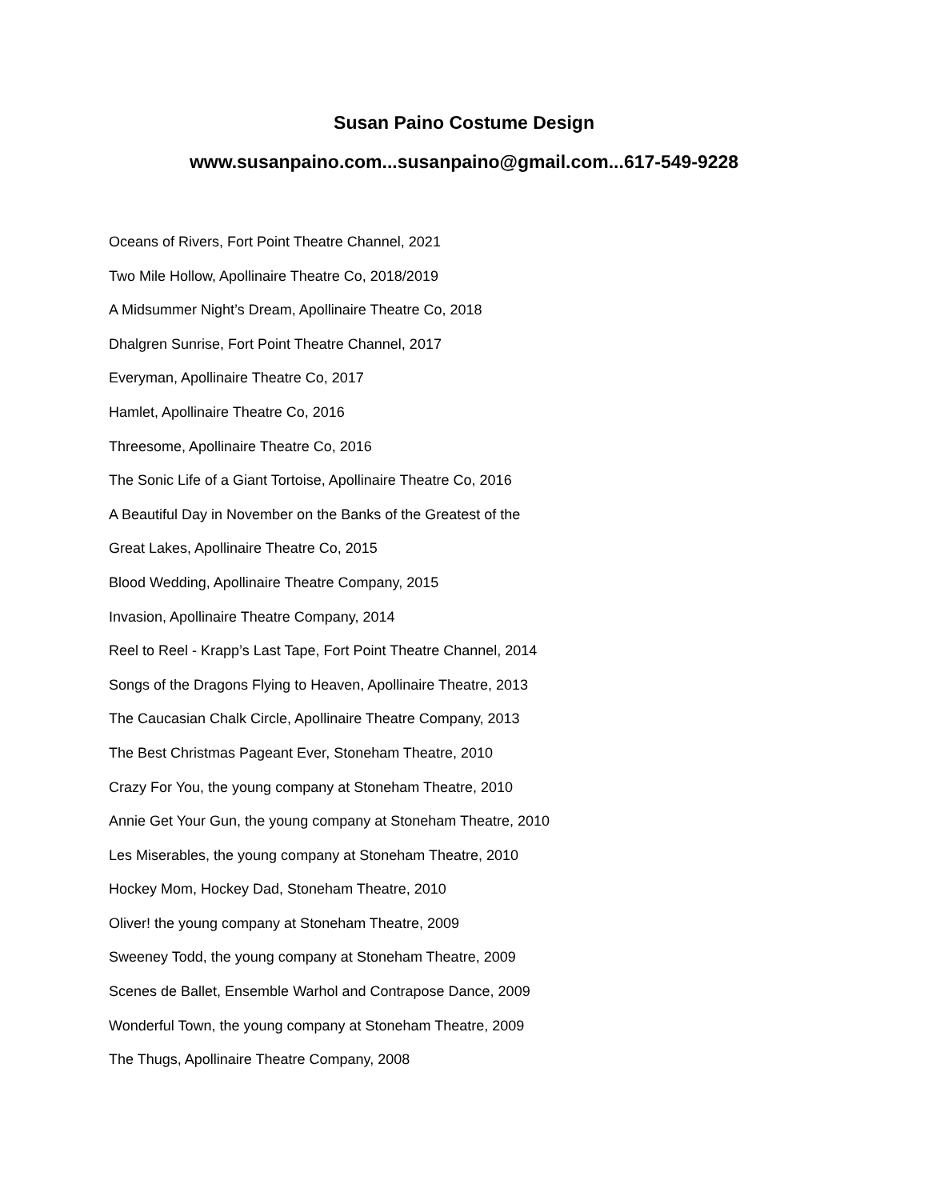Susan Paino Costume Design
www.susanpaino.com...susanpaino@gmail.com...617-549-9228
Oceans of Rivers, Fort Point Theatre Channel, 2021
Two Mile Hollow, Apollinaire Theatre Co, 2018/2019
A Midsummer Night’s Dream, Apollinaire Theatre Co, 2018
Dhalgren Sunrise, Fort Point Theatre Channel, 2017
Everyman, Apollinaire Theatre Co, 2017
Hamlet, Apollinaire Theatre Co, 2016
Threesome, Apollinaire Theatre Co, 2016
The Sonic Life of a Giant Tortoise, Apollinaire Theatre Co, 2016
A Beautiful Day in November on the Banks of the Greatest of the
Great Lakes, Apollinaire Theatre Co, 2015
Blood Wedding, Apollinaire Theatre Company, 2015
Invasion, Apollinaire Theatre Company, 2014
Reel to Reel - Krapp’s Last Tape, Fort Point Theatre Channel, 2014
Songs of the Dragons Flying to Heaven, Apollinaire Theatre, 2013
The Caucasian Chalk Circle, Apollinaire Theatre Company, 2013
The Best Christmas Pageant Ever, Stoneham Theatre, 2010
Crazy For You, the young company at Stoneham Theatre, 2010
Annie Get Your Gun, the young company at Stoneham Theatre, 2010
Les Miserables, the young company at Stoneham Theatre, 2010
Hockey Mom, Hockey Dad, Stoneham Theatre, 2010
Oliver! the young company at Stoneham Theatre, 2009
Sweeney Todd, the young company at Stoneham Theatre, 2009
Scenes de Ballet, Ensemble Warhol and Contrapose Dance, 2009
Wonderful Town, the young company at Stoneham Theatre, 2009
The Thugs, Apollinaire Theatre Company, 2008